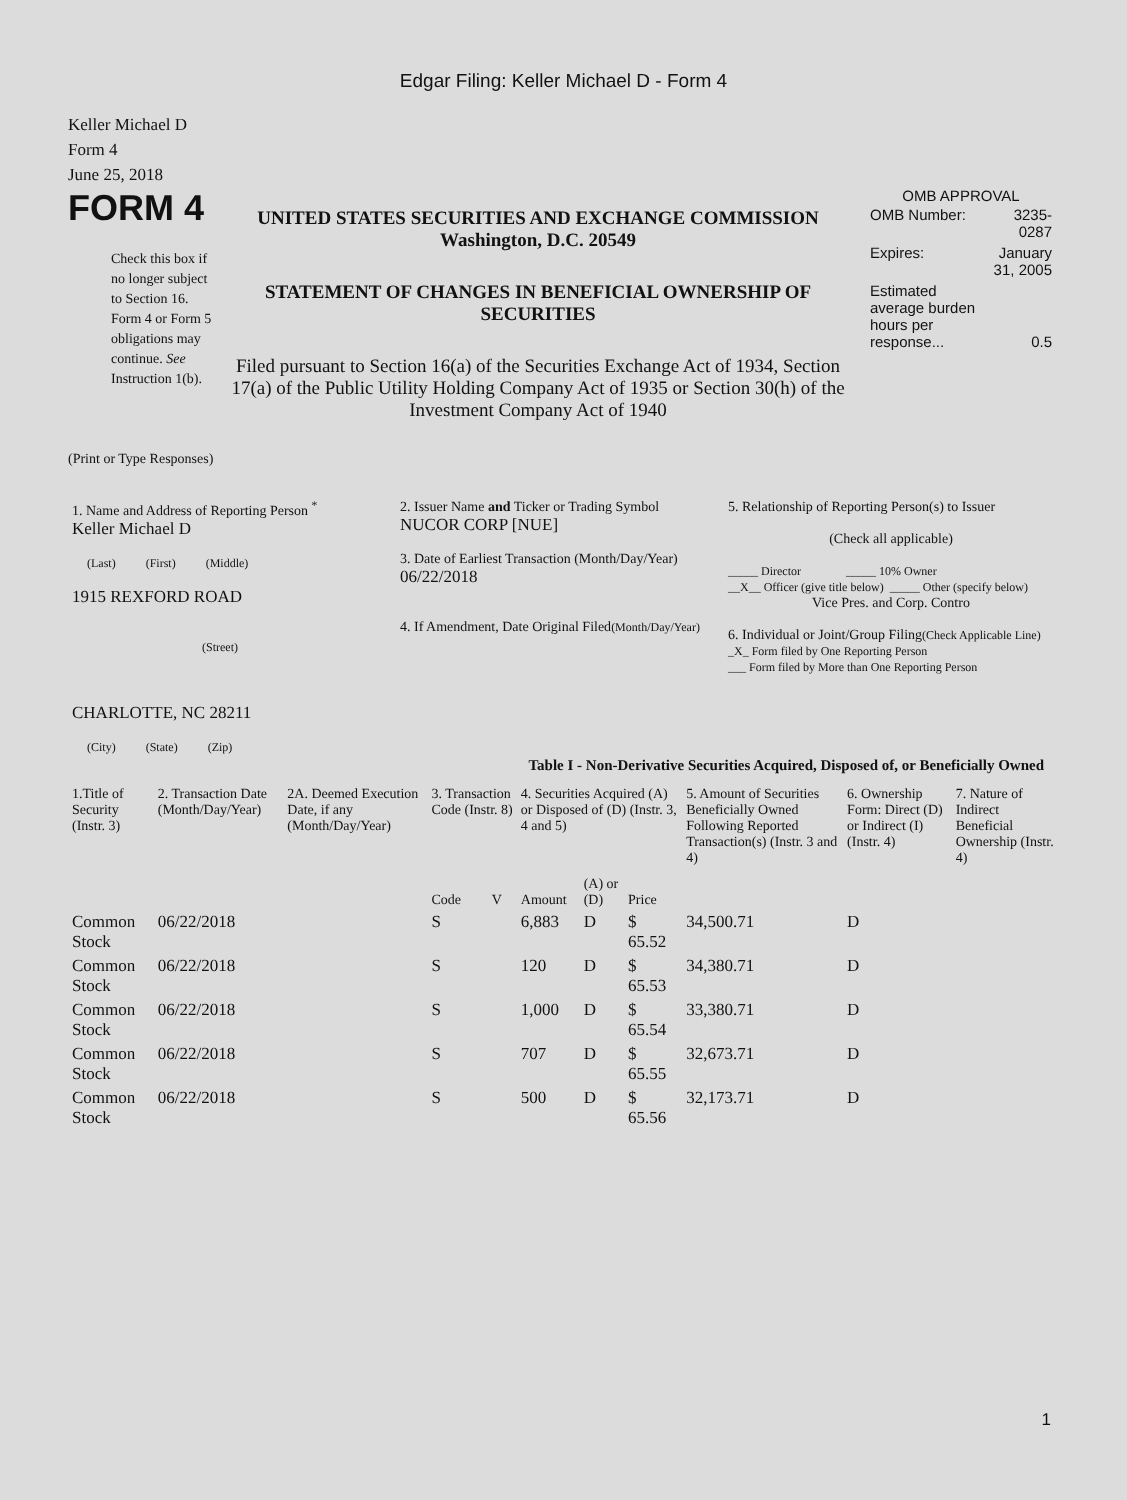Edgar Filing: Keller Michael D - Form 4
Keller Michael D
Form 4
June 25, 2018
FORM 4
Check this box if no longer subject to Section 16. Form 4 or Form 5 obligations may continue. See Instruction 1(b).
UNITED STATES SECURITIES AND EXCHANGE COMMISSION
Washington, D.C. 20549
STATEMENT OF CHANGES IN BENEFICIAL OWNERSHIP OF SECURITIES
Filed pursuant to Section 16(a) of the Securities Exchange Act of 1934, Section 17(a) of the Public Utility Holding Company Act of 1935 or Section 30(h) of the Investment Company Act of 1940
OMB APPROVAL
| OMB Number: | 3235-0287 |
| Expires: | January 31, 2005 |
| Estimated average burden hours per response... | 0.5 |
(Print or Type Responses)
| 1. Name and Address of Reporting Person <sup>*</sup> Keller Michael D (Last) (First) (Middle) 1915 REXFORD ROAD (Street) CHARLOTTE, NC 28211 (City) (State) (Zip) | 2. Issuer Name and Ticker or Trading Symbol NUCOR CORP [NUE] 3. Date of Earliest Transaction (Month/Day/Year) 06/22/2018 4. If Amendment, Date Original Filed (Month/Day/Year) | 5. Relationship of Reporting Person(s) to Issuer (Check all applicable) _____ Director _____ 10% Owner __X__ Officer (give title below) _____ Other (specify below) Vice Pres. and Corp. Contro 6. Individual or Joint/Group Filing (Check Applicable Line) _X_ Form filed by One Reporting Person ___ Form filed by More than One Reporting Person |
Table I - Non-Derivative Securities Acquired, Disposed of, or Beneficially Owned
| 1.Title of Security (Instr. 3) | 2. Transaction Date (Month/Day/Year) | 2A. Deemed Execution Date, if any (Month/Day/Year) | 3. Transaction Code (Instr. 8) | | 4. Securities Acquired (A) or Disposed of (D) (Instr. 3, 4 and 5) | | | 5. Amount of Securities Beneficially Owned Following Reported Transaction(s) (Instr. 3 and 4) | 6. Ownership Form: Direct (D) or Indirect (I) (Instr. 4) | 7. Nature of Indirect Beneficial Ownership (Instr. 4) |
| --- | --- | --- | --- | --- | --- | --- | --- | --- | --- | --- |
| | | | Code | V | Amount | (A) or (D) | Price | | | |
| Common Stock | 06/22/2018 | | S | | 6,883 | D | $ 65.52 | 34,500.71 | D | |
| Common Stock | 06/22/2018 | | S | | 120 | D | $ 65.53 | 34,380.71 | D | |
| Common Stock | 06/22/2018 | | S | | 1,000 | D | $ 65.54 | 33,380.71 | D | |
| Common Stock | 06/22/2018 | | S | | 707 | D | $ 65.55 | 32,673.71 | D | |
| Common Stock | 06/22/2018 | | S | | 500 | D | $ 65.56 | 32,173.71 | D | |
1